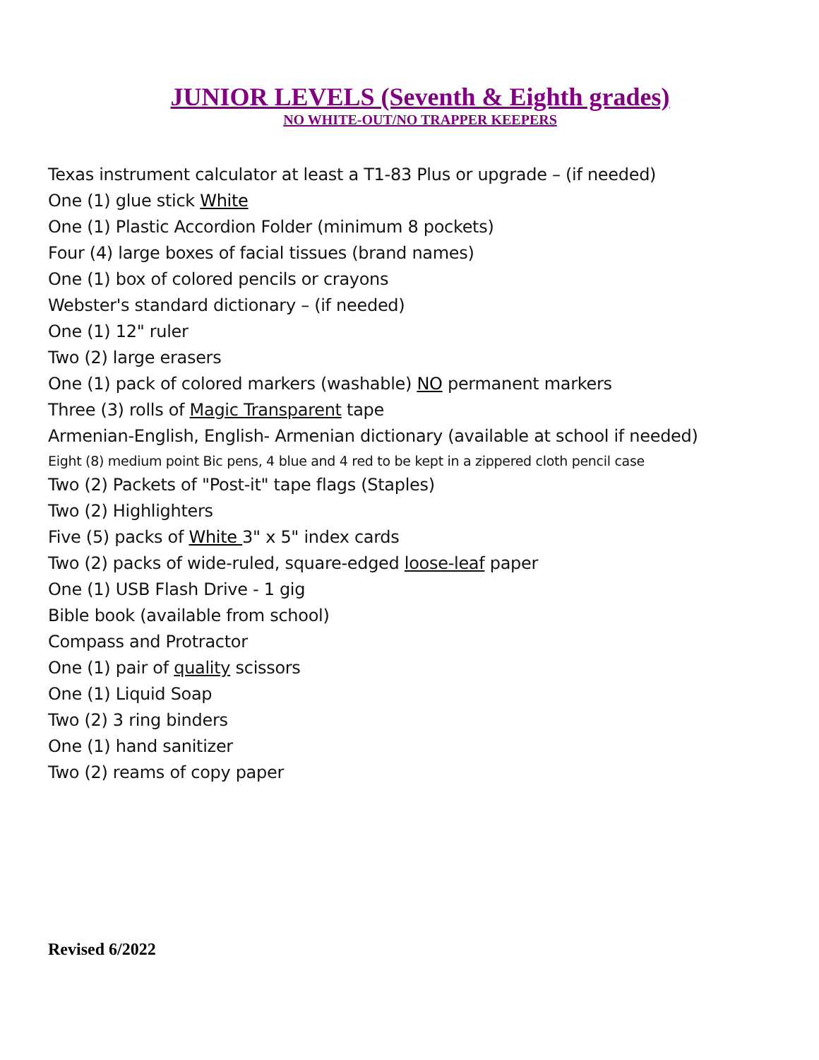JUNIOR LEVELS (Seventh & Eighth grades)
NO WHITE-OUT/NO TRAPPER KEEPERS
Texas instrument calculator at least a T1-83 Plus or upgrade – (if needed)
One (1) glue stick White
One (1) Plastic Accordion Folder (minimum 8 pockets)
Four (4) large boxes of facial tissues (brand names)
One (1) box of colored pencils or crayons
Webster's standard dictionary – (if needed)
One (1) 12" ruler
Two (2) large erasers
One (1) pack of colored markers (washable) NO permanent markers
Three (3) rolls of Magic Transparent tape
Armenian-English, English- Armenian dictionary (available at school if needed)
Eight (8) medium point Bic pens, 4 blue and 4 red to be kept in a zippered cloth pencil case
Two (2) Packets of "Post-it" tape flags (Staples)
Two (2) Highlighters
Five (5) packs of White 3" x 5" index cards
Two (2) packs of wide-ruled, square-edged loose-leaf paper
One (1) USB Flash Drive - 1 gig
Bible book (available from school)
Compass and Protractor
One (1) pair of quality scissors
One (1) Liquid Soap
Two (2) 3 ring binders
One (1) hand sanitizer
Two (2) reams of copy paper
Revised 6/2022